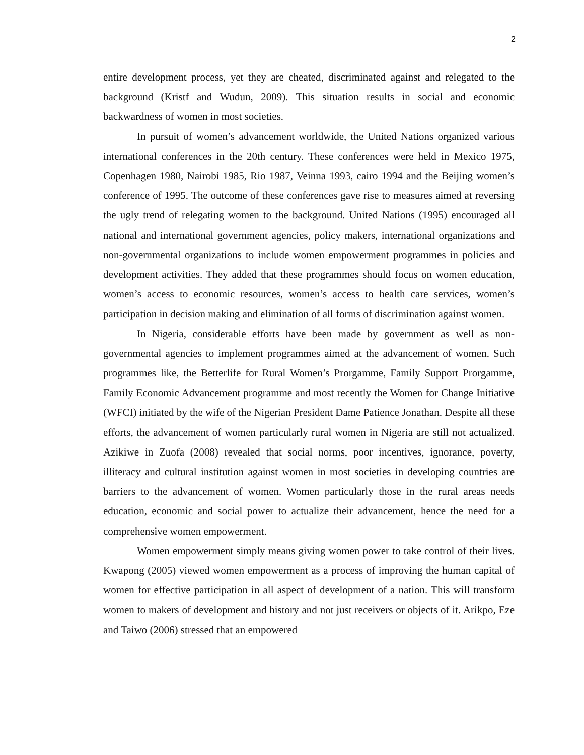2
entire development process, yet they are cheated, discriminated against and relegated to the background (Kristf and Wudun, 2009). This situation results in social and economic backwardness of women in most societies.
In pursuit of women’s advancement worldwide, the United Nations organized various international conferences in the 20th century. These conferences were held in Mexico 1975, Copenhagen 1980, Nairobi 1985, Rio 1987, Veinna 1993, cairo 1994 and the Beijing women’s conference of 1995. The outcome of these conferences gave rise to measures aimed at reversing the ugly trend of relegating women to the background. United Nations (1995) encouraged all national and international government agencies, policy makers, international organizations and non-governmental organizations to include women empowerment programmes in policies and development activities. They added that these programmes should focus on women education, women’s access to economic resources, women’s access to health care services, women’s participation in decision making and elimination of all forms of discrimination against women.
In Nigeria, considerable efforts have been made by government as well as non-governmental agencies to implement programmes aimed at the advancement of women. Such programmes like, the Betterlife for Rural Women’s Prorgamme, Family Support Prorgamme, Family Economic Advancement programme and most recently the Women for Change Initiative (WFCI) initiated by the wife of the Nigerian President Dame Patience Jonathan. Despite all these efforts, the advancement of women particularly rural women in Nigeria are still not actualized. Azikiwe in Zuofa (2008) revealed that social norms, poor incentives, ignorance, poverty, illiteracy and cultural institution against women in most societies in developing countries are barriers to the advancement of women. Women particularly those in the rural areas needs education, economic and social power to actualize their advancement, hence the need for a comprehensive women empowerment.
Women empowerment simply means giving women power to take control of their lives. Kwapong (2005) viewed women empowerment as a process of improving the human capital of women for effective participation in all aspect of development of a nation. This will transform women to makers of development and history and not just receivers or objects of it. Arikpo, Eze and Taiwo (2006) stressed that an empowered